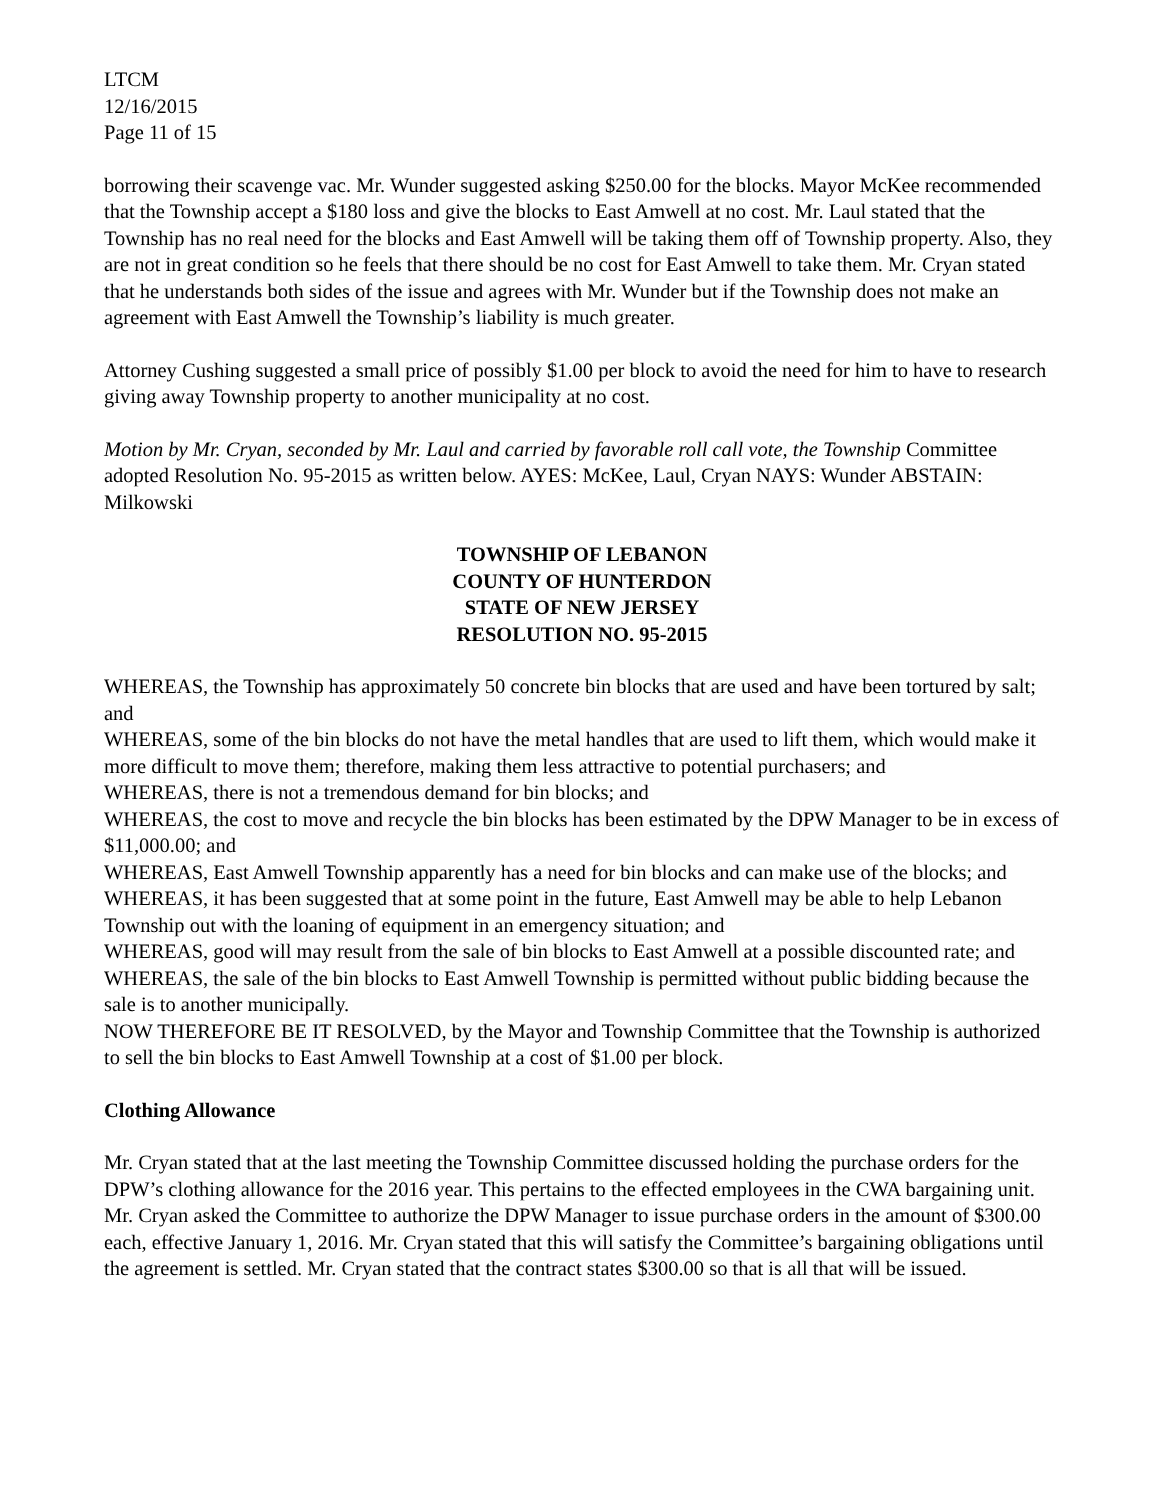LTCM
12/16/2015
Page 11 of 15
borrowing their scavenge vac. Mr. Wunder suggested asking $250.00 for the blocks. Mayor McKee recommended that the Township accept a $180 loss and give the blocks to East Amwell at no cost. Mr. Laul stated that the Township has no real need for the blocks and East Amwell will be taking them off of Township property. Also, they are not in great condition so he feels that there should be no cost for East Amwell to take them. Mr. Cryan stated that he understands both sides of the issue and agrees with Mr. Wunder but if the Township does not make an agreement with East Amwell the Township’s liability is much greater.
Attorney Cushing suggested a small price of possibly $1.00 per block to avoid the need for him to have to research giving away Township property to another municipality at no cost.
Motion by Mr. Cryan, seconded by Mr. Laul and carried by favorable roll call vote, the Township Committee adopted Resolution No. 95-2015 as written below. AYES: McKee, Laul, Cryan NAYS: Wunder ABSTAIN: Milkowski
TOWNSHIP OF LEBANON
COUNTY OF HUNTERDON
STATE OF NEW JERSEY
RESOLUTION NO. 95-2015
WHEREAS, the Township has approximately 50 concrete bin blocks that are used and have been tortured by salt; and
WHEREAS, some of the bin blocks do not have the metal handles that are used to lift them, which would make it more difficult to move them; therefore, making them less attractive to potential purchasers; and
WHEREAS, there is not a tremendous demand for bin blocks; and
WHEREAS, the cost to move and recycle the bin blocks has been estimated by the DPW Manager to be in excess of $11,000.00; and
WHEREAS, East Amwell Township apparently has a need for bin blocks and can make use of the blocks; and
WHEREAS, it has been suggested that at some point in the future, East Amwell may be able to help Lebanon Township out with the loaning of equipment in an emergency situation; and
WHEREAS, good will may result from the sale of bin blocks to East Amwell at a possible discounted rate; and
WHEREAS, the sale of the bin blocks to East Amwell Township is permitted without public bidding because the sale is to another municipally.
NOW THEREFORE BE IT RESOLVED, by the Mayor and Township Committee that the Township is authorized to sell the bin blocks to East Amwell Township at a cost of $1.00 per block.
Clothing Allowance
Mr. Cryan stated that at the last meeting the Township Committee discussed holding the purchase orders for the DPW’s clothing allowance for the 2016 year. This pertains to the effected employees in the CWA bargaining unit. Mr. Cryan asked the Committee to authorize the DPW Manager to issue purchase orders in the amount of $300.00 each, effective January 1, 2016. Mr. Cryan stated that this will satisfy the Committee’s bargaining obligations until the agreement is settled. Mr. Cryan stated that the contract states $300.00 so that is all that will be issued.